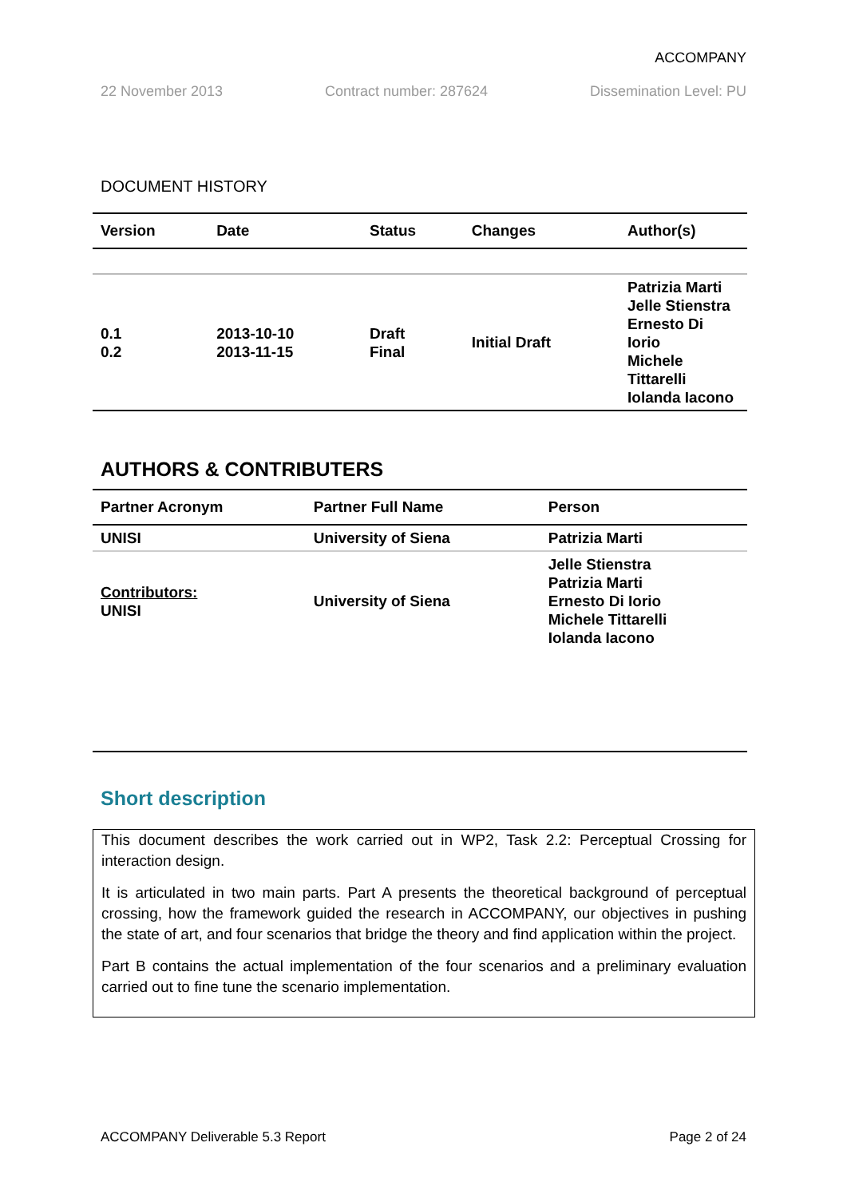ACCOMPANY
22 November 2013 Contract number: 287624 Dissemination Level: PU
DOCUMENT HISTORY
| Version | Date | Status | Changes | Author(s) |
| --- | --- | --- | --- | --- |
| 0.1 0.2 | 2013-10-10 2013-11-15 | Draft Final | Initial Draft | Patrizia Marti Jelle Stienstra Ernesto Di Iorio Michele Tittarelli Iolanda Iacono |
AUTHORS & CONTRIBUTERS
| Partner Acronym | Partner Full Name | Person |
| --- | --- | --- |
| UNISI | University of Siena | Patrizia Marti |
| Contributors: UNISI | University of Siena | Jelle Stienstra Patrizia Marti Ernesto Di Iorio Michele Tittarelli Iolanda Iacono |
Short description
This document describes the work carried out in WP2, Task 2.2: Perceptual Crossing for interaction design.
It is articulated in two main parts. Part A presents the theoretical background of perceptual crossing, how the framework guided the research in ACCOMPANY, our objectives in pushing the state of art, and four scenarios that bridge the theory and find application within the project.
Part B contains the actual implementation of the four scenarios and a preliminary evaluation carried out to fine tune the scenario implementation.
ACCOMPANY Deliverable 5.3 Report Page 2 of 24